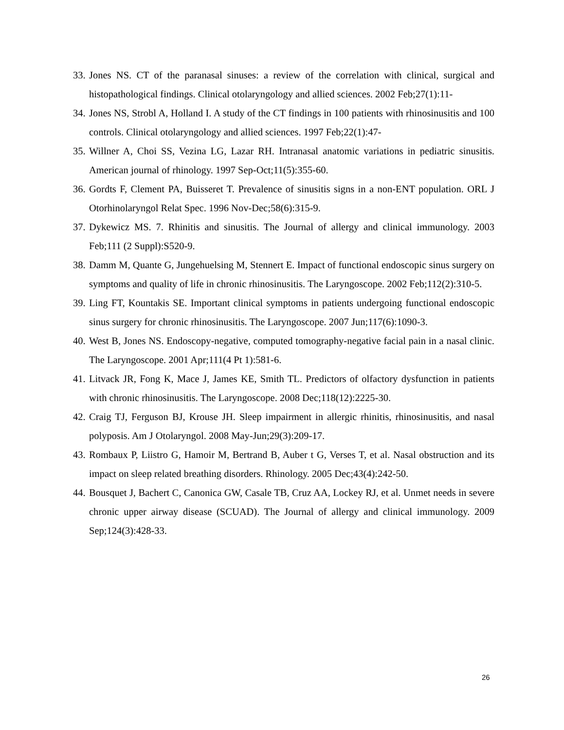33. Jones NS. CT of the paranasal sinuses: a review of the correlation with clinical, surgical and histopathological findings. Clinical otolaryngology and allied sciences. 2002 Feb;27(1):11-
34. Jones NS, Strobl A, Holland I. A study of the CT findings in 100 patients with rhinosinusitis and 100 controls. Clinical otolaryngology and allied sciences. 1997 Feb;22(1):47-
35. Willner A, Choi SS, Vezina LG, Lazar RH. Intranasal anatomic variations in pediatric sinusitis. American journal of rhinology. 1997 Sep-Oct;11(5):355-60.
36. Gordts F, Clement PA, Buisseret T. Prevalence of sinusitis signs in a non-ENT population. ORL J Otorhinolaryngol Relat Spec. 1996 Nov-Dec;58(6):315-9.
37. Dykewicz MS. 7. Rhinitis and sinusitis. The Journal of allergy and clinical immunology. 2003 Feb;111 (2 Suppl):S520-9.
38. Damm M, Quante G, Jungehuelsing M, Stennert E. Impact of functional endoscopic sinus surgery on symptoms and quality of life in chronic rhinosinusitis. The Laryngoscope. 2002 Feb;112(2):310-5.
39. Ling FT, Kountakis SE. Important clinical symptoms in patients undergoing functional endoscopic sinus surgery for chronic rhinosinusitis. The Laryngoscope. 2007 Jun;117(6):1090-3.
40. West B, Jones NS. Endoscopy-negative, computed tomography-negative facial pain in a nasal clinic. The Laryngoscope. 2001 Apr;111(4 Pt 1):581-6.
41. Litvack JR, Fong K, Mace J, James KE, Smith TL. Predictors of olfactory dysfunction in patients with chronic rhinosinusitis. The Laryngoscope. 2008 Dec;118(12):2225-30.
42. Craig TJ, Ferguson BJ, Krouse JH. Sleep impairment in allergic rhinitis, rhinosinusitis, and nasal polyposis. Am J Otolaryngol. 2008 May-Jun;29(3):209-17.
43. Rombaux P, Liistro G, Hamoir M, Bertrand B, Auber t G, Verses T, et al. Nasal obstruction and its impact on sleep related breathing disorders. Rhinology. 2005 Dec;43(4):242-50.
44. Bousquet J, Bachert C, Canonica GW, Casale TB, Cruz AA, Lockey RJ, et al. Unmet needs in severe chronic upper airway disease (SCUAD). The Journal of allergy and clinical immunology. 2009 Sep;124(3):428-33.
26